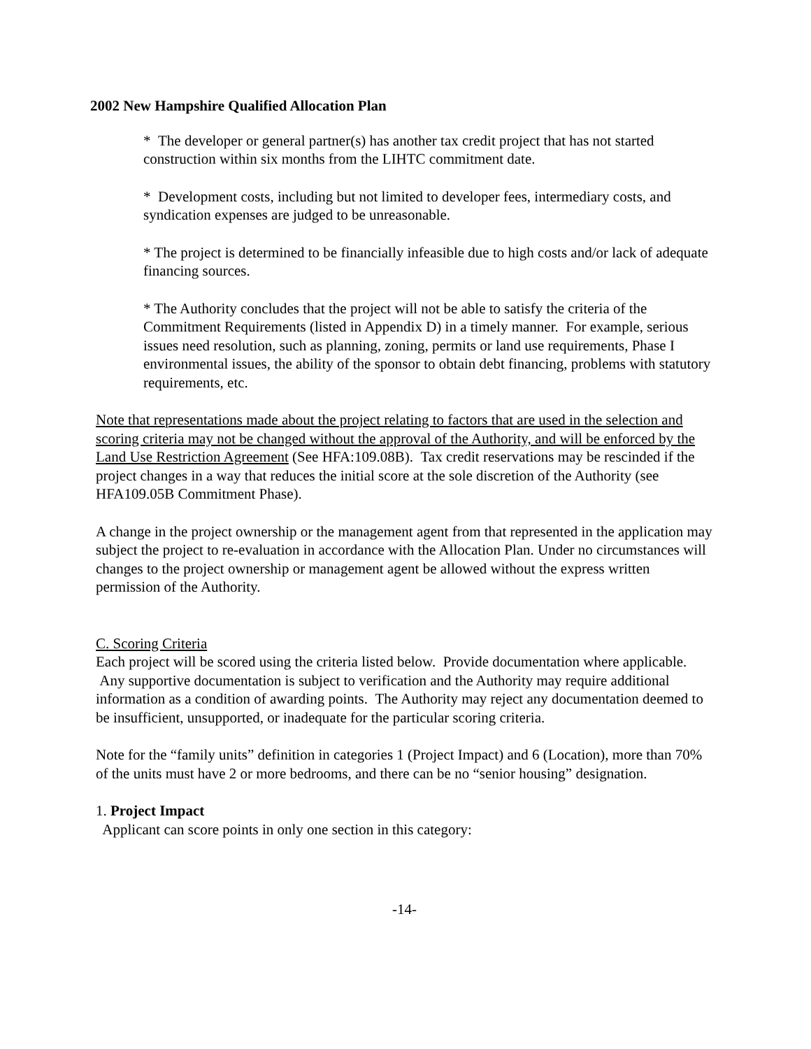2002 New Hampshire Qualified Allocation Plan
* The developer or general partner(s) has another tax credit project that has not started construction within six months from the LIHTC commitment date.
* Development costs, including but not limited to developer fees, intermediary costs, and syndication expenses are judged to be unreasonable.
* The project is determined to be financially infeasible due to high costs and/or lack of adequate financing sources.
* The Authority concludes that the project will not be able to satisfy the criteria of the Commitment Requirements (listed in Appendix D) in a timely manner. For example, serious issues need resolution, such as planning, zoning, permits or land use requirements, Phase I environmental issues, the ability of the sponsor to obtain debt financing, problems with statutory requirements, etc.
Note that representations made about the project relating to factors that are used in the selection and scoring criteria may not be changed without the approval of the Authority, and will be enforced by the Land Use Restriction Agreement (See HFA:109.08B). Tax credit reservations may be rescinded if the project changes in a way that reduces the initial score at the sole discretion of the Authority (see HFA109.05B Commitment Phase).
A change in the project ownership or the management agent from that represented in the application may subject the project to re-evaluation in accordance with the Allocation Plan. Under no circumstances will changes to the project ownership or management agent be allowed without the express written permission of the Authority.
C. Scoring Criteria
Each project will be scored using the criteria listed below. Provide documentation where applicable. Any supportive documentation is subject to verification and the Authority may require additional information as a condition of awarding points. The Authority may reject any documentation deemed to be insufficient, unsupported, or inadequate for the particular scoring criteria.
Note for the “family units” definition in categories 1 (Project Impact) and 6 (Location), more than 70% of the units must have 2 or more bedrooms, and there can be no “senior housing” designation.
1. Project Impact
Applicant can score points in only one section in this category:
-14-